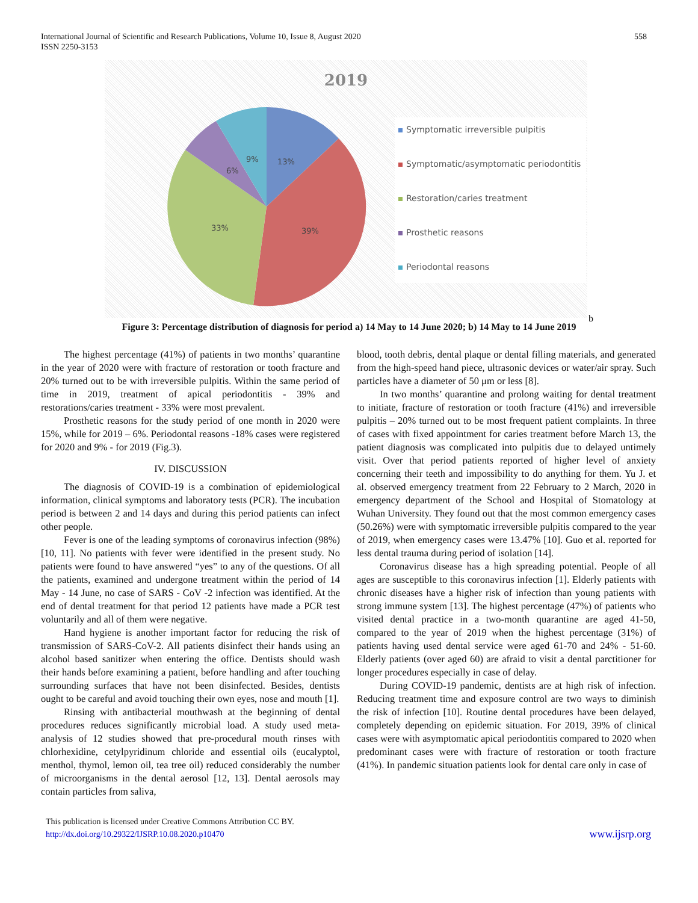International Journal of Scientific and Research Publications, Volume 10, Issue 8, August 2020
ISSN 2250-3153
558
2019
13%
39%
33%
6%
9%
Symptomatic irreversible pulpitis
Symptomatic/asymptomatic periodontitis
Restoration/caries treatment
Prosthetic reasons
Periodontal reasons
b
Figure 3: Percentage distribution of diagnosis for period a) 14 May to 14 June 2020; b) 14 May to 14 June 2019
The highest percentage (41%) of patients in two months’ quarantine in the year of 2020 were with fracture of restoration or tooth fracture and 20% turned out to be with irreversible pulpitis. Within the same period of time in 2019, treatment of apical periodontitis - 39% and restorations/caries treatment - 33% were most prevalent.
Prosthetic reasons for the study period of one month in 2020 were 15%, while for 2019 – 6%. Periodontal reasons -18% cases were registered for 2020 and 9% - for 2019 (Fig.3).
IV. DISCUSSION
The diagnosis of COVID-19 is a combination of epidemiological information, clinical symptoms and laboratory tests (PCR). The incubation period is between 2 and 14 days and during this period patients can infect other people.
Fever is one of the leading symptoms of coronavirus infection (98%) [10, 11]. No patients with fever were identified in the present study. No patients were found to have answered “yes” to any of the questions. Of all the patients, examined and undergone treatment within the period of 14 May - 14 June, no case of SARS - CoV -2 infection was identified. At the end of dental treatment for that period 12 patients have made a PCR test voluntarily and all of them were negative.
Hand hygiene is another important factor for reducing the risk of transmission of SARS-CoV-2. All patients disinfect their hands using an alcohol based sanitizer when entering the office. Dentists should wash their hands before examining a patient, before handling and after touching surrounding surfaces that have not been disinfected. Besides, dentists ought to be careful and avoid touching their own eyes, nose and mouth [1].
Rinsing with antibacterial mouthwash at the beginning of dental procedures reduces significantly microbial load. A study used meta-analysis of 12 studies showed that pre-procedural mouth rinses with chlorhexidine, cetylpyridinum chloride and essential oils (eucalyptol, menthol, thymol, lemon oil, tea tree oil) reduced considerably the number of microorganisms in the dental aerosol [12, 13]. Dental aerosols may contain particles from saliva,
blood, tooth debris, dental plaque or dental filling materials, and generated from the high-speed hand piece, ultrasonic devices or water/air spray. Such particles have a diameter of 50 μm or less [8].
In two months’ quarantine and prolong waiting for dental treatment to initiate, fracture of restoration or tooth fracture (41%) and irreversible pulpitis – 20% turned out to be most frequent patient complaints. In three of cases with fixed appointment for caries treatment before March 13, the patient diagnosis was complicated into pulpitis due to delayed untimely visit. Over that period patients reported of higher level of anxiety concerning their teeth and impossibility to do anything for them. Yu J. et al. observed emergency treatment from 22 February to 2 March, 2020 in emergency department of the School and Hospital of Stomatology at Wuhan University. They found out that the most common emergency cases (50.26%) were with symptomatic irreversible pulpitis compared to the year of 2019, when emergency cases were 13.47% [10]. Guo et al. reported for less dental trauma during period of isolation [14].
Coronavirus disease has a high spreading potential. People of all ages are susceptible to this coronavirus infection [1]. Elderly patients with chronic diseases have a higher risk of infection than young patients with strong immune system [13]. The highest percentage (47%) of patients who visited dental practice in a two-month quarantine are aged 41-50, compared to the year of 2019 when the highest percentage (31%) of patients having used dental service were aged 61-70 and 24% - 51-60. Elderly patients (over aged 60) are afraid to visit a dental parctitioner for longer procedures especially in case of delay.
During COVID-19 pandemic, dentists are at high risk of infection. Reducing treatment time and exposure control are two ways to diminish the risk of infection [10]. Routine dental procedures have been delayed, completely depending on epidemic situation. For 2019, 39% of clinical cases were with asymptomatic apical periodontitis compared to 2020 when predominant cases were with fracture of restoration or tooth fracture (41%). In pandemic situation patients look for dental care only in case of
This publication is licensed under Creative Commons Attribution CC BY.
http://dx.doi.org/10.29322/IJSRP.10.08.2020.p10470
www.ijsrp.org